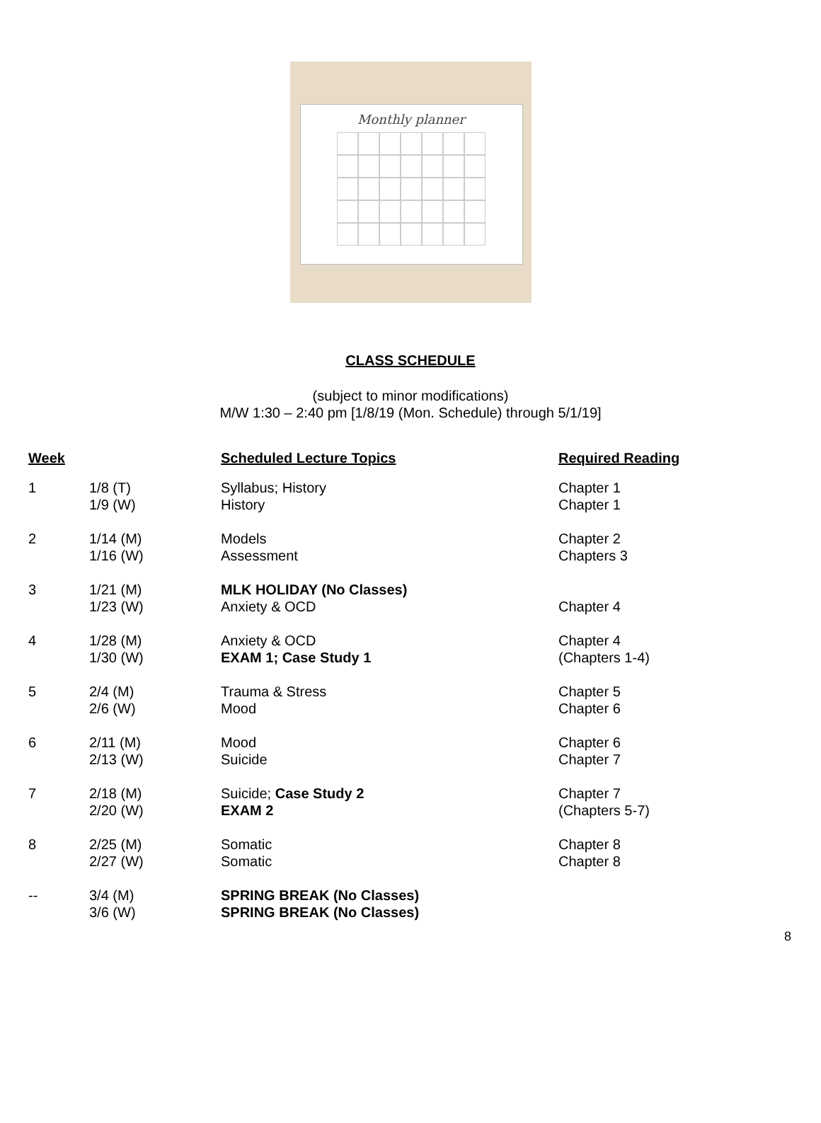Monthly planner
CLASS SCHEDULE
(subject to minor modifications)
M/W 1:30 – 2:40 pm [1/8/19 (Mon. Schedule) through 5/1/19]
| Week | | Scheduled Lecture Topics | Required Reading |
| --- | --- | --- | --- |
| 1 | 1/8 (T) 1/9 (W) | Syllabus; History History | Chapter 1 Chapter 1 |
| 2 | 1/14 (M) 1/16 (W) | Models Assessment | Chapter 2 Chapters 3 |
| 3 | 1/21 (M) 1/23 (W) | MLK HOLIDAY (No Classes) Anxiety & OCD | Chapter 4 |
| 4 | 1/28 (M) 1/30 (W) | Anxiety & OCD EXAM 1; Case Study 1 | Chapter 4 (Chapters 1-4) |
| 5 | 2/4 (M) 2/6 (W) | Trauma & Stress Mood | Chapter 5 Chapter 6 |
| 6 | 2/11 (M) 2/13 (W) | Mood Suicide | Chapter 6 Chapter 7 |
| 7 | 2/18 (M) 2/20 (W) | Suicide; Case Study 2 EXAM 2 | Chapter 7 (Chapters 5-7) |
| 8 | 2/25 (M) 2/27 (W) | Somatic Somatic | Chapter 8 Chapter 8 |
| -- | 3/4 (M) 3/6 (W) | SPRING BREAK (No Classes) SPRING BREAK (No Classes) | |
8